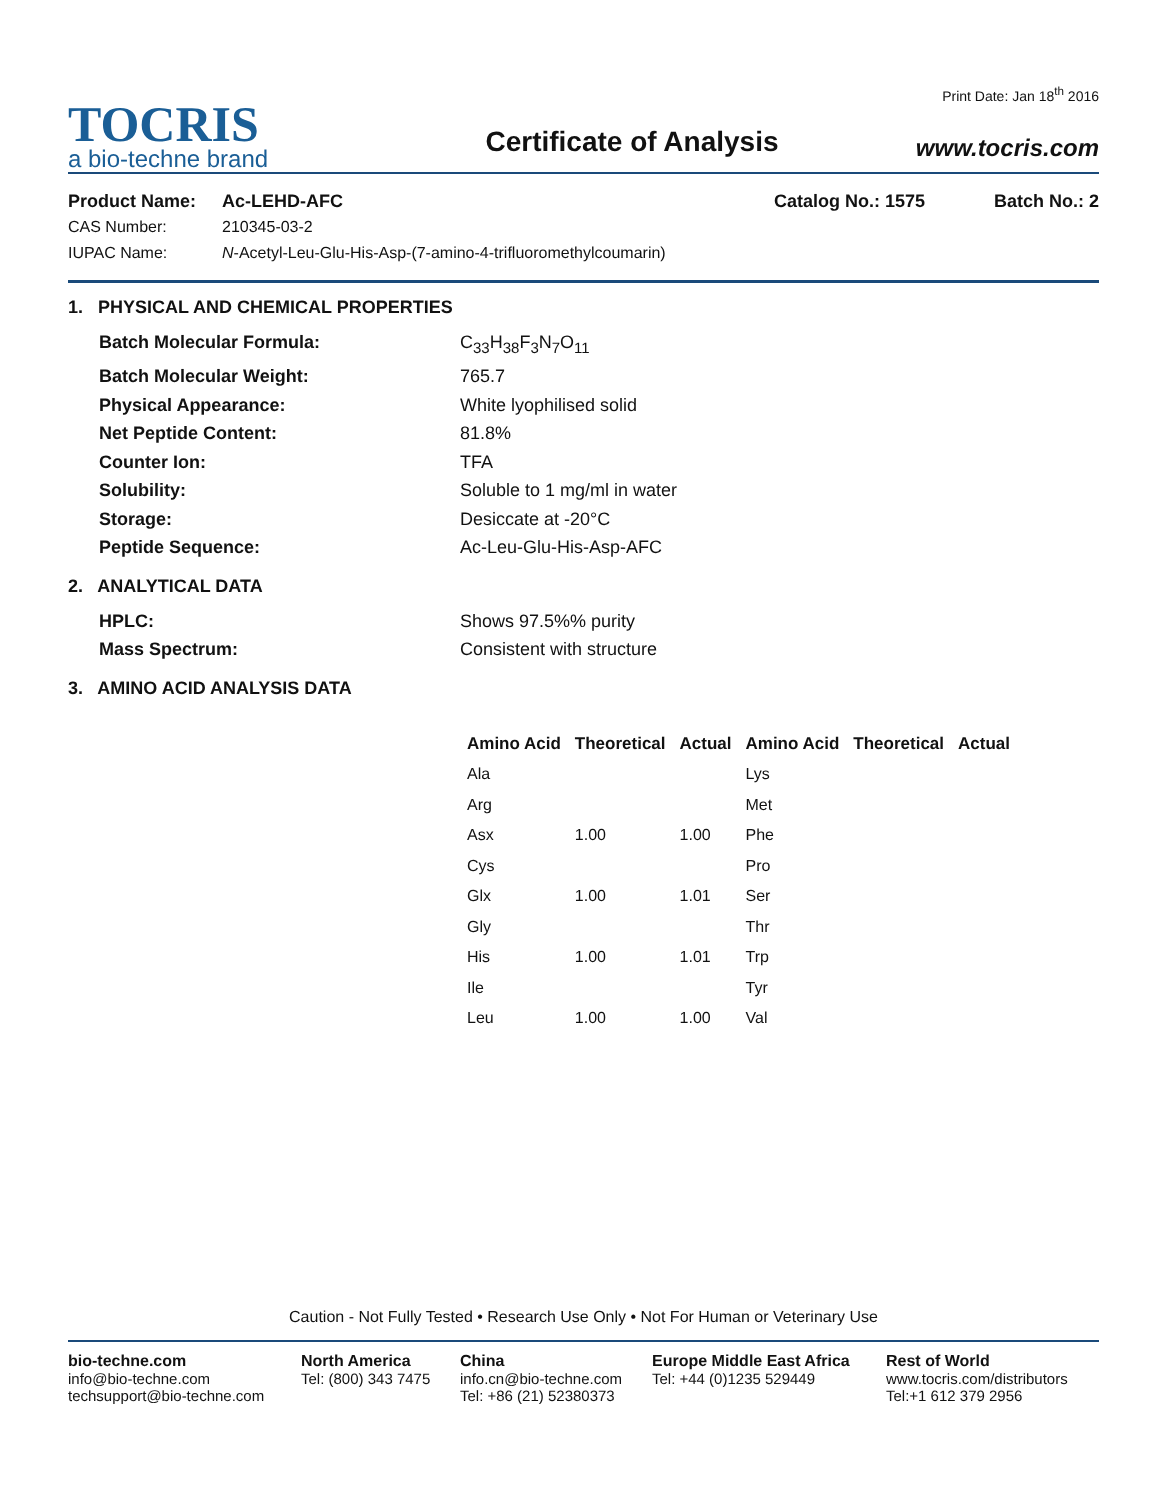TOCRIS
a bio-techne brand
Certificate of Analysis
Print Date: Jan 18<sup>th</sup> 2016
www.tocris.com
Product Name: Ac-LEHD-AFC Catalog No.: 1575 Batch No.: 2
CAS Number: 210345-03-2
IUPAC Name: N-Acetyl-Leu-Glu-His-Asp-(7-amino-4-trifluoromethylcoumarin)
1. PHYSICAL AND CHEMICAL PROPERTIES
Batch Molecular Formula: C<sub>33</sub>H<sub>38</sub>F<sub>3</sub>N<sub>7</sub>O<sub>11</sub>
Batch Molecular Weight: 765.7
Physical Appearance: White lyophilised solid
Net Peptide Content: 81.8%
Counter Ion: TFA
Solubility: Soluble to 1 mg/ml in water
Storage: Desiccate at -20°C
Peptide Sequence: Ac-Leu-Glu-His-Asp-AFC
2. ANALYTICAL DATA
HPLC: Shows 97.5%% purity
Mass Spectrum: Consistent with structure
3. AMINO ACID ANALYSIS DATA
| Amino Acid | Theoretical | Actual | Amino Acid | Theoretical | Actual |
| --- | --- | --- | --- | --- | --- |
| Ala | | | Lys | | |
| Arg | | | Met | | |
| Asx | 1.00 | 1.00 | Phe | | |
| Cys | | | Pro | | |
| Glx | 1.00 | 1.01 | Ser | | |
| Gly | | | Thr | | |
| His | 1.00 | 1.01 | Trp | | |
| Ile | | | Tyr | | |
| Leu | 1.00 | 1.00 | Val | | |
Caution - Not Fully Tested • Research Use Only • Not For Human or Veterinary Use
bio-techne.com
info@bio-techne.com
techsupport@bio-techne.com
North America
Tel: (800) 343 7475
China
info.cn@bio-techne.com
Tel: +86 (21) 52380373
Europe Middle East Africa
Tel: +44 (0)1235 529449
Rest of World
www.tocris.com/distributors
Tel:+1 612 379 2956